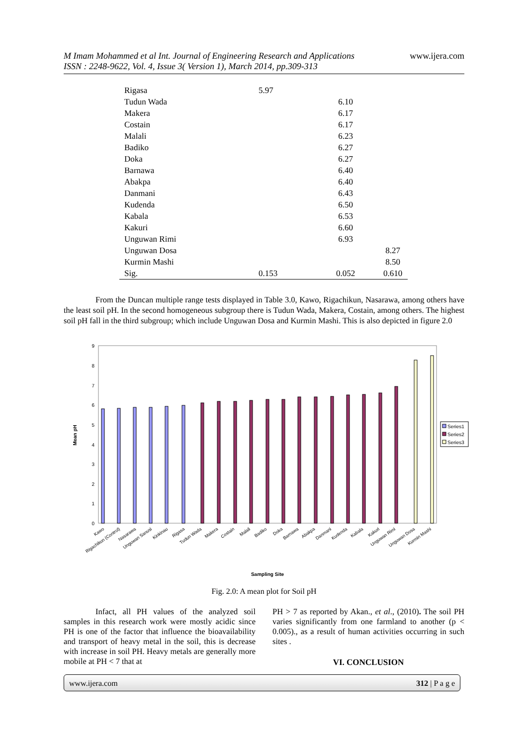www.ijera.com M Imam Mohammed et al Int. Journal of Engineering Research and Applications
ISSN : 2248-9622, Vol. 4, Issue 3( Version 1), March 2014, pp.309-313
| Rigasa | 5.97 | | |
| Tudun Wada | | 6.10 | |
| Makera | | 6.17 | |
| Costain | | 6.17 | |
| Malali | | 6.23 | |
| Badiko | | 6.27 | |
| Doka | | 6.27 | |
| Barnawa | | 6.40 | |
| Abakpa | | 6.40 | |
| Danmani | | 6.43 | |
| Kudenda | | 6.50 | |
| Kabala | | 6.53 | |
| Kakuri | | 6.60 | |
| Unguwan Rimi | | 6.93 | |
| Unguwan Dosa | | | 8.27 |
| Kurmin Mashi | | | 8.50 |
| Sig. | 0.153 | 0.052 | 0.610 |
From the Duncan multiple range tests displayed in Table 3.0, Kawo, Rigachikun, Nasarawa, among others have the least soil pH. In the second homogeneous subgroup there is Tudun Wada, Makera, Costain, among others. The highest soil pH fall in the third subgroup; which include Unguwan Dosa and Kurmin Mashi. This is also depicted in figure 2.0
0
1
2
3
4
5
6
7
8
9
Mean pH
Series1
Series2
Series3
Kawo
Rigachikun (Control)
Nasarawa
Unguwan Sanusi
Kinkinau
Rigasa
Tudun Wada
Makera
Costain
Malali
Badiko
Doka
Barnawa
Abakpa
Danmani
Kudenda
Kabala
Kakuri
Unguwan Rimi
Unguwan Dosa
Kurmin Mashi
Sampling Site
Fig. 2.0: A mean plot for Soil pH
Infact, all PH values of the analyzed soil samples in this research work were mostly acidic since PH is one of the factor that influence the bioavailability and transport of heavy metal in the soil, this is decrease with increase in soil PH. Heavy metals are generally more mobile at PH < 7 that at
PH > 7 as reported by Akan., et al., (2010). The soil PH varies significantly from one farmland to another (p < 0.005)., as a result of human activities occurring in such sites .
VI. CONCLUSION
www.ijera.com 312 | P a g e